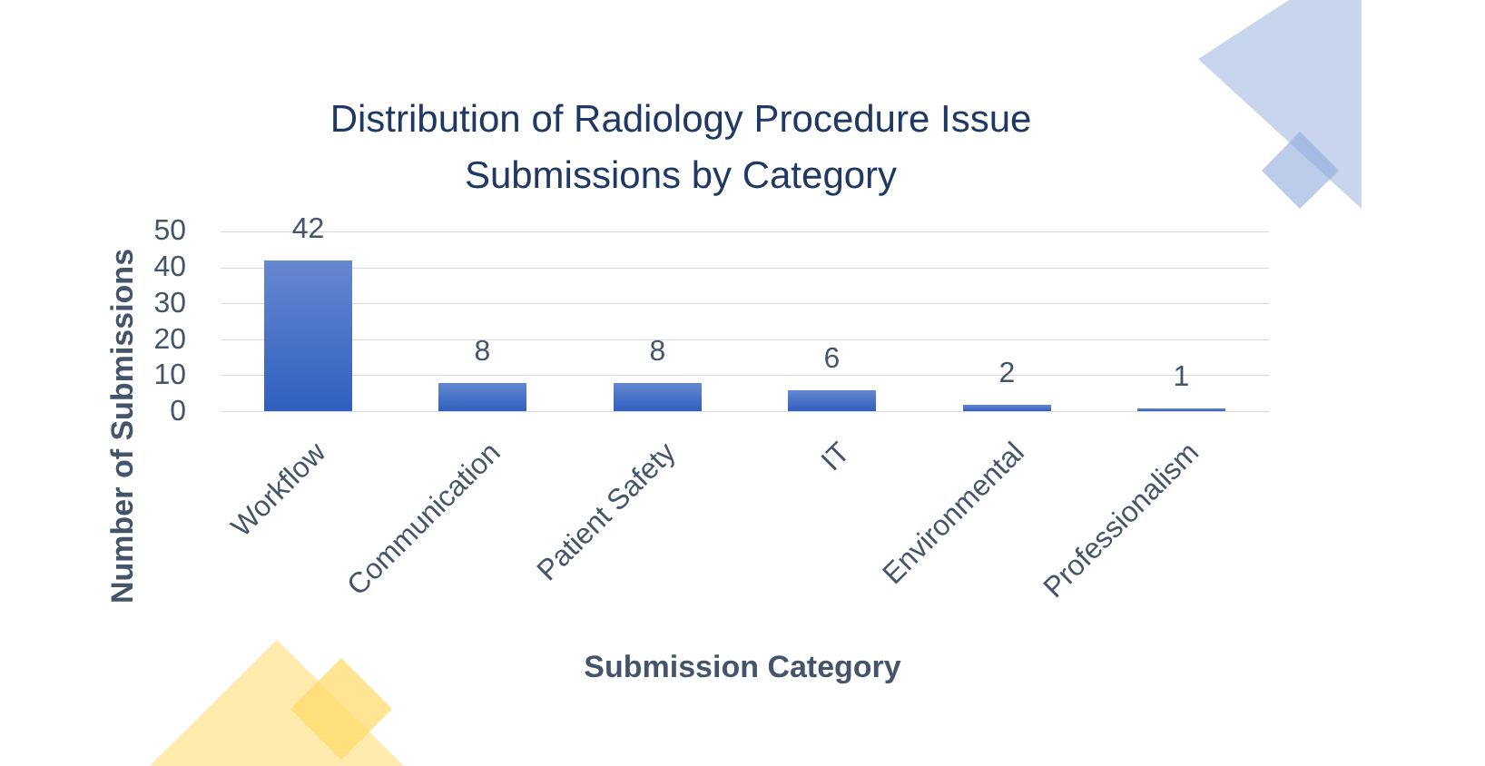Distribution of Radiology Procedure Issue
Submissions by Category
Number of Submissions
50
40
30
20
10
0
42
8 8 6 2 1
Workflow Communication Patient Safety IT Environmental Professionalism
Submission Category